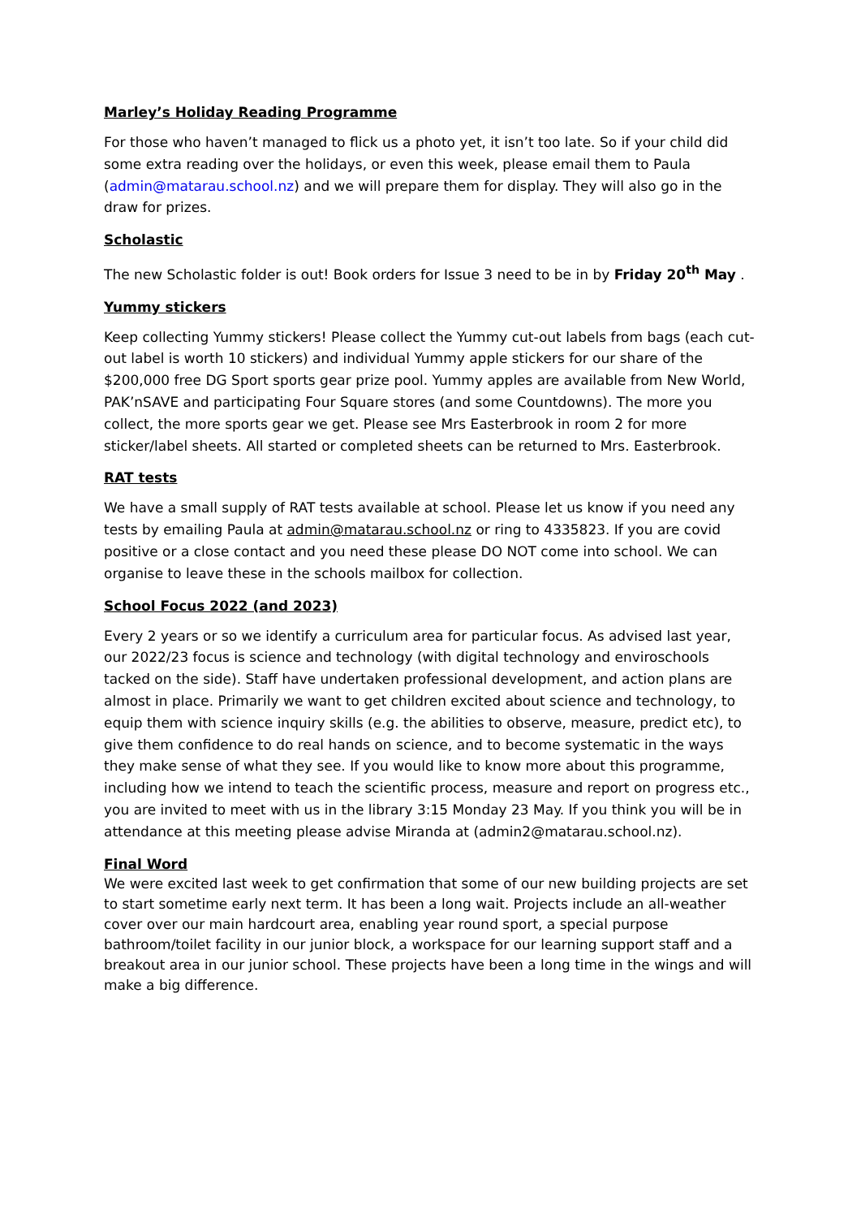Marley’s Holiday Reading Programme
For those who haven’t managed to flick us a photo yet, it isn’t too late. So if your child did some extra reading over the holidays, or even this week, please email them to Paula (admin@matarau.school.nz) and we will prepare them for display. They will also go in the draw for prizes.
Scholastic
The new Scholastic folder is out! Book orders for Issue 3 need to be in by Friday 20<sup>th</sup> May .
Yummy stickers
Keep collecting Yummy stickers! Please collect the Yummy cut-out labels from bags (each cut-out label is worth 10 stickers) and individual Yummy apple stickers for our share of the $200,000 free DG Sport sports gear prize pool. Yummy apples are available from New World, PAK’nSAVE and participating Four Square stores (and some Countdowns). The more you collect, the more sports gear we get. Please see Mrs Easterbrook in room 2 for more sticker/label sheets. All started or completed sheets can be returned to Mrs. Easterbrook.
RAT tests
We have a small supply of RAT tests available at school. Please let us know if you need any tests by emailing Paula at admin@matarau.school.nz or ring to 4335823. If you are covid positive or a close contact and you need these please DO NOT come into school. We can organise to leave these in the schools mailbox for collection.
School Focus 2022 (and 2023)
Every 2 years or so we identify a curriculum area for particular focus. As advised last year, our 2022/23 focus is science and technology (with digital technology and enviroschools tacked on the side). Staff have undertaken professional development, and action plans are almost in place. Primarily we want to get children excited about science and technology, to equip them with science inquiry skills (e.g. the abilities to observe, measure, predict etc), to give them confidence to do real hands on science, and to become systematic in the ways they make sense of what they see. If you would like to know more about this programme, including how we intend to teach the scientific process, measure and report on progress etc., you are invited to meet with us in the library 3:15 Monday 23 May. If you think you will be in attendance at this meeting please advise Miranda at (admin2@matarau.school.nz).
Final Word
We were excited last week to get confirmation that some of our new building projects are set to start sometime early next term. It has been a long wait. Projects include an all-weather cover over our main hardcourt area, enabling year round sport, a special purpose bathroom/toilet facility in our junior block, a workspace for our learning support staff and a breakout area in our junior school. These projects have been a long time in the wings and will make a big difference.